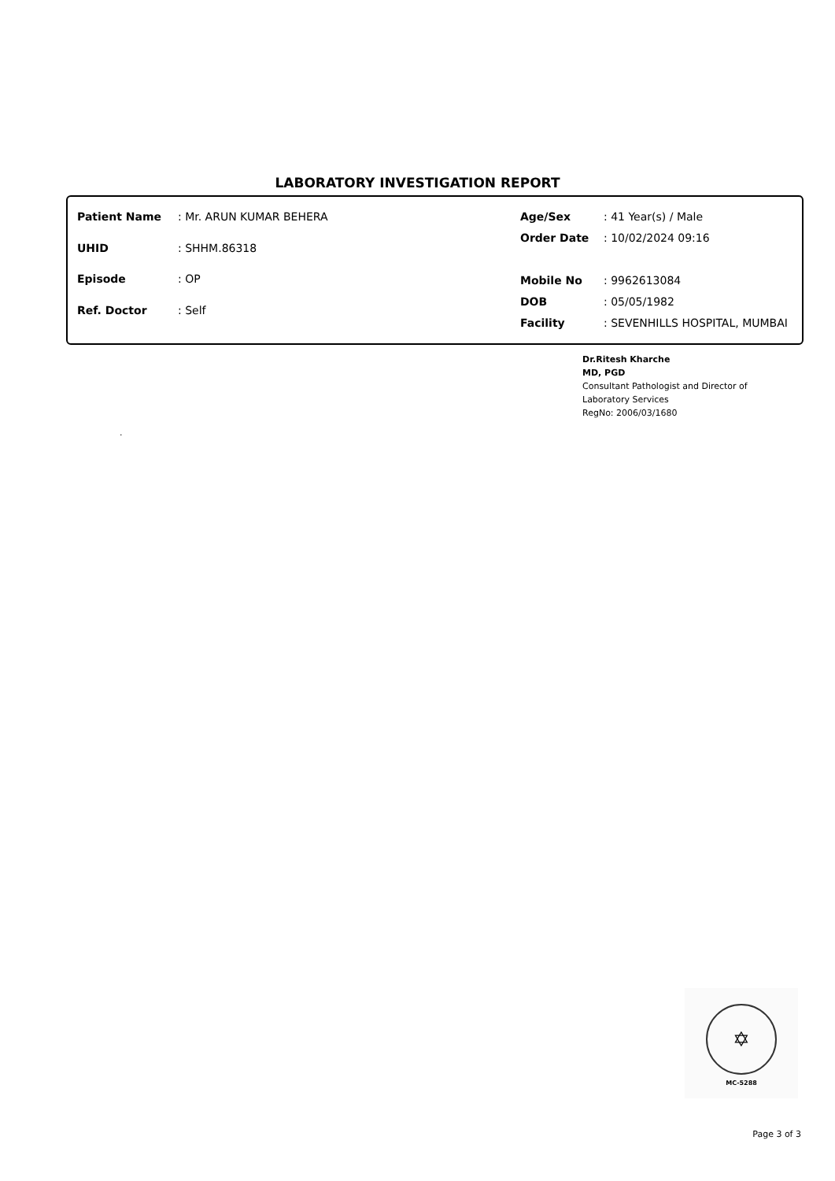LABORATORY INVESTIGATION REPORT
| Patient Name | : Mr. ARUN KUMAR BEHERA |
| UHID | : SHHM.86318 |
| Episode | : OP |
| Ref. Doctor | : Self |
| Age/Sex | : 41 Year(s) / Male |
| Order Date | : 10/02/2024 09:16 |
| Mobile No | : 9962613084 |
| DOB | : 05/05/1982 |
| Facility | : SEVENHILLS HOSPITAL, MUMBAI |
Dr.Ritesh Kharche
MD, PGD
Consultant Pathologist and Director of
Laboratory Services
RegNo: 2006/03/1680
.
✡
MC-5288
Page 3 of 3